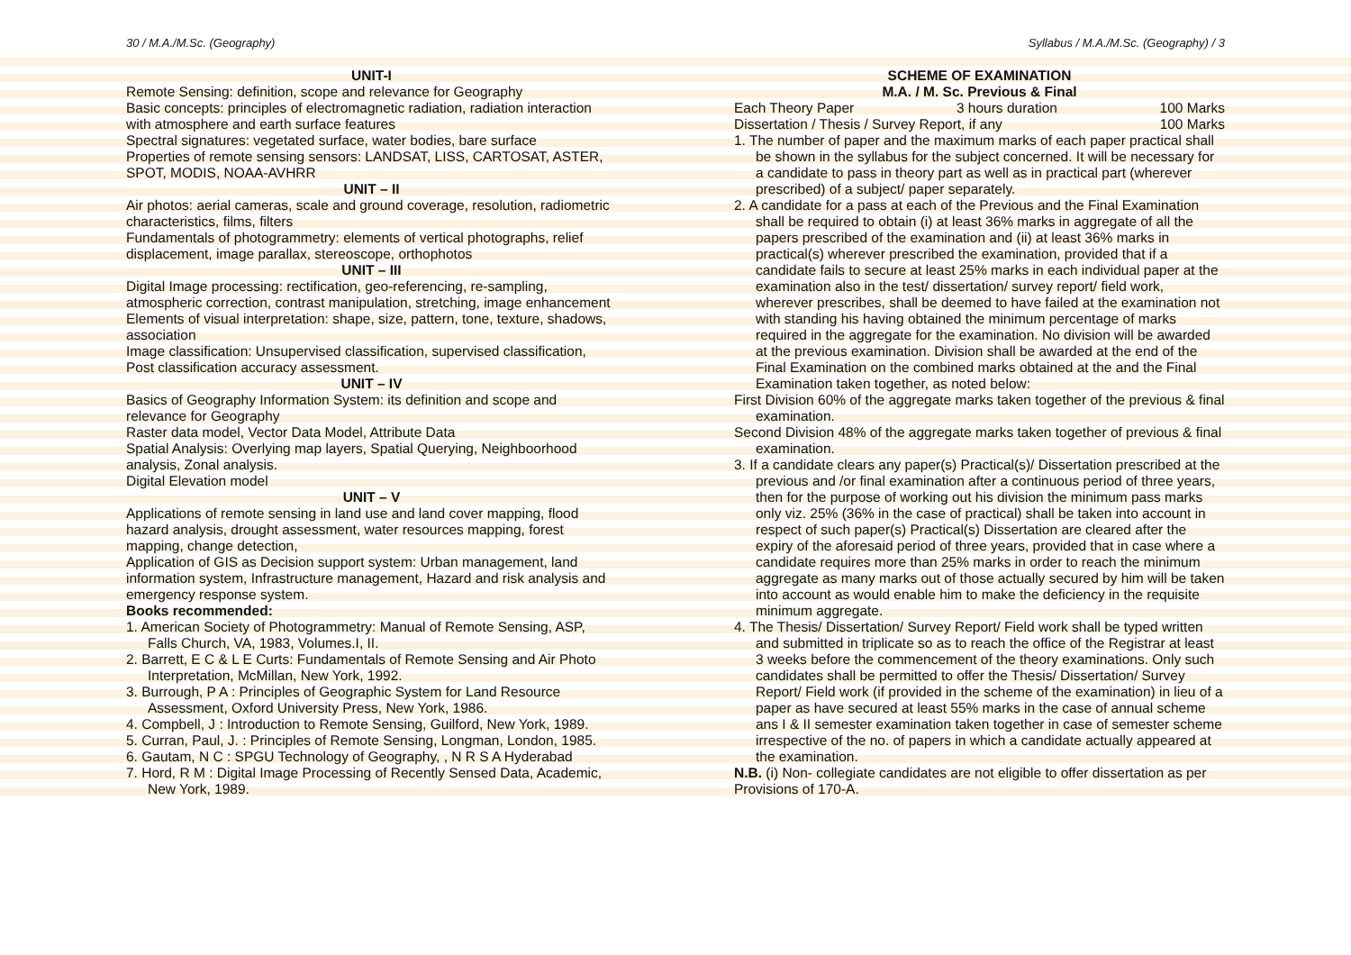30 / M.A./M.Sc. (Geography) Syllabus / M.A./M.Sc. (Geography) / 3
UNIT-I
Remote Sensing: definition, scope and relevance for Geography
Basic concepts: principles of electromagnetic radiation, radiation interaction with atmosphere and earth surface features
Spectral signatures: vegetated surface, water bodies, bare surface
Properties of remote sensing sensors: LANDSAT, LISS, CARTOSAT, ASTER, SPOT, MODIS, NOAA-AVHRR
UNIT – II
Air photos: aerial cameras, scale and ground coverage, resolution, radiometric characteristics, films, filters
Fundamentals of photogrammetry: elements of vertical photographs, relief displacement, image parallax, stereoscope, orthophotos
UNIT – III
Digital Image processing: rectification, geo-referencing, re-sampling, atmospheric correction, contrast manipulation, stretching, image enhancement
Elements of visual interpretation: shape, size, pattern, tone, texture, shadows, association
Image classification: Unsupervised classification, supervised classification, Post classification accuracy assessment.
UNIT – IV
Basics of Geography Information System: its definition and scope and relevance for Geography
Raster data model, Vector Data Model, Attribute Data
Spatial Analysis: Overlying map layers, Spatial Querying, Neighboorhood analysis, Zonal analysis.
Digital Elevation model
UNIT – V
Applications of remote sensing in land use and land cover mapping, flood hazard analysis, drought assessment, water resources mapping, forest mapping, change detection,
Application of GIS as Decision support system: Urban management, land information system, Infrastructure management, Hazard and risk analysis and emergency response system.
Books recommended:
1. American Society of Photogrammetry: Manual of Remote Sensing, ASP, Falls Church, VA, 1983, Volumes.I, II.
2. Barrett, E C & L E Curts: Fundamentals of Remote Sensing and Air Photo Interpretation, McMillan, New York, 1992.
3. Burrough, P A : Principles of Geographic System for Land Resource Assessment, Oxford University Press, New York, 1986.
4. Compbell, J : Introduction to Remote Sensing, Guilford, New York, 1989.
5. Curran, Paul, J. : Principles of Remote Sensing, Longman, London, 1985.
6. Gautam, N C : SPGU Technology of Geography, , N R S A Hyderabad
7. Hord, R M : Digital Image Processing of Recently Sensed Data, Academic, New York, 1989.
SCHEME OF EXAMINATION
M.A. / M. Sc. Previous & Final
Each Theory Paper 3 hours duration 100 Marks
Dissertation / Thesis / Survey Report, if any 100 Marks
1. The number of paper and the maximum marks of each paper practical shall be shown in the syllabus for the subject concerned. It will be necessary for a candidate to pass in theory part as well as in practical part (wherever prescribed) of a subject/ paper separately.
2. A candidate for a pass at each of the Previous and the Final Examination shall be required to obtain (i) at least 36% marks in aggregate of all the papers prescribed of the examination and (ii) at least 36% marks in practical(s) wherever prescribed the examination, provided that if a candidate fails to secure at least 25% marks in each individual paper at the examination also in the test/ dissertation/ survey report/ field work, wherever prescribes, shall be deemed to have failed at the examination not with standing his having obtained the minimum percentage of marks required in the aggregate for the examination. No division will be awarded at the previous examination. Division shall be awarded at the end of the Final Examination on the combined marks obtained at the and the Final Examination taken together, as noted below:
First Division 60% of the aggregate marks taken together of the previous & final examination.
Second Division 48% of the aggregate marks taken together of previous & final examination.
3. If a candidate clears any paper(s) Practical(s)/ Dissertation prescribed at the previous and /or final examination after a continuous period of three years, then for the purpose of working out his division the minimum pass marks only viz. 25% (36% in the case of practical) shall be taken into account in respect of such paper(s) Practical(s) Dissertation are cleared after the expiry of the aforesaid period of three years, provided that in case where a candidate requires more than 25% marks in order to reach the minimum aggregate as many marks out of those actually secured by him will be taken into account as would enable him to make the deficiency in the requisite minimum aggregate.
4. The Thesis/ Dissertation/ Survey Report/ Field work shall be typed written and submitted in triplicate so as to reach the office of the Registrar at least 3 weeks before the commencement of the theory examinations. Only such candidates shall be permitted to offer the Thesis/ Dissertation/ Survey Report/ Field work (if provided in the scheme of the examination) in lieu of a paper as have secured at least 55% marks in the case of annual scheme ans I & II semester examination taken together in case of semester scheme irrespective of the no. of papers in which a candidate actually appeared at the examination.
N.B. (i) Non- collegiate candidates are not eligible to offer dissertation as per Provisions of 170-A.